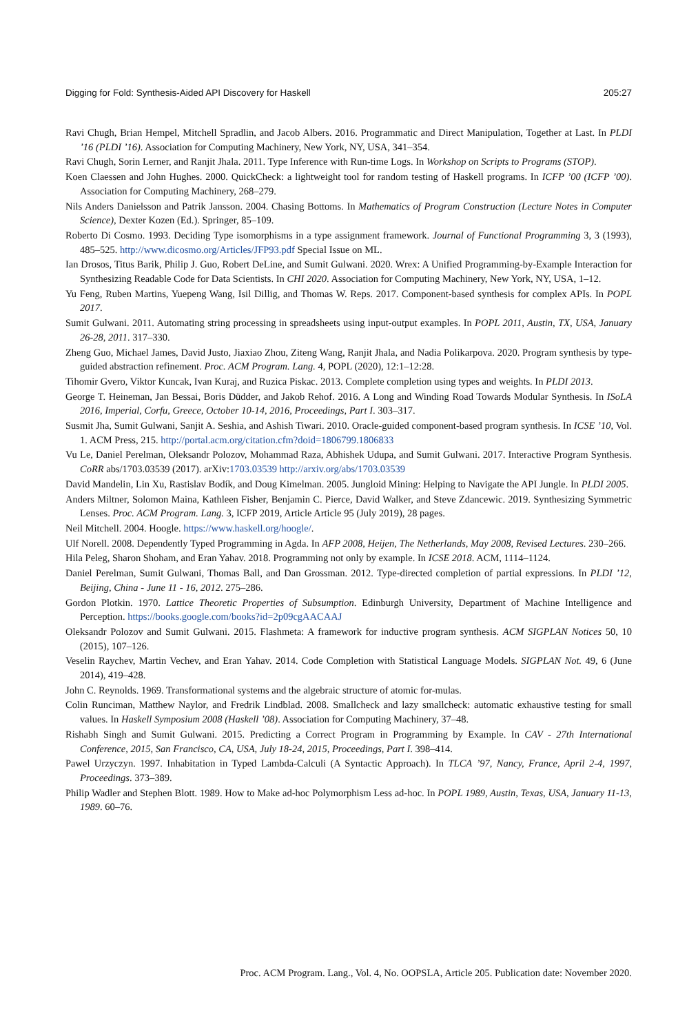Digging for Fold: Synthesis-Aided API Discovery for Haskell 205:27
Ravi Chugh, Brian Hempel, Mitchell Spradlin, and Jacob Albers. 2016. Programmatic and Direct Manipulation, Together at Last. In PLDI ’16 (PLDI ’16). Association for Computing Machinery, New York, NY, USA, 341–354.
Ravi Chugh, Sorin Lerner, and Ranjit Jhala. 2011. Type Inference with Run-time Logs. In Workshop on Scripts to Programs (STOP).
Koen Claessen and John Hughes. 2000. QuickCheck: a lightweight tool for random testing of Haskell programs. In ICFP ’00 (ICFP ’00). Association for Computing Machinery, 268–279.
Nils Anders Danielsson and Patrik Jansson. 2004. Chasing Bottoms. In Mathematics of Program Construction (Lecture Notes in Computer Science), Dexter Kozen (Ed.). Springer, 85–109.
Roberto Di Cosmo. 1993. Deciding Type isomorphisms in a type assignment framework. Journal of Functional Programming 3, 3 (1993), 485–525. http://www.dicosmo.org/Articles/JFP93.pdf Special Issue on ML.
Ian Drosos, Titus Barik, Philip J. Guo, Robert DeLine, and Sumit Gulwani. 2020. Wrex: A Unified Programming-by-Example Interaction for Synthesizing Readable Code for Data Scientists. In CHI 2020. Association for Computing Machinery, New York, NY, USA, 1–12.
Yu Feng, Ruben Martins, Yuepeng Wang, Isil Dillig, and Thomas W. Reps. 2017. Component-based synthesis for complex APIs. In POPL 2017.
Sumit Gulwani. 2011. Automating string processing in spreadsheets using input-output examples. In POPL 2011, Austin, TX, USA, January 26-28, 2011. 317–330.
Zheng Guo, Michael James, David Justo, Jiaxiao Zhou, Ziteng Wang, Ranjit Jhala, and Nadia Polikarpova. 2020. Program synthesis by type-guided abstraction refinement. Proc. ACM Program. Lang. 4, POPL (2020), 12:1–12:28.
Tihomir Gvero, Viktor Kuncak, Ivan Kuraj, and Ruzica Piskac. 2013. Complete completion using types and weights. In PLDI 2013.
George T. Heineman, Jan Bessai, Boris Düdder, and Jakob Rehof. 2016. A Long and Winding Road Towards Modular Synthesis. In ISoLA 2016, Imperial, Corfu, Greece, October 10-14, 2016, Proceedings, Part I. 303–317.
Susmit Jha, Sumit Gulwani, Sanjit A. Seshia, and Ashish Tiwari. 2010. Oracle-guided component-based program synthesis. In ICSE ’10, Vol. 1. ACM Press, 215. http://portal.acm.org/citation.cfm?doid=1806799.1806833
Vu Le, Daniel Perelman, Oleksandr Polozov, Mohammad Raza, Abhishek Udupa, and Sumit Gulwani. 2017. Interactive Program Synthesis. CoRR abs/1703.03539 (2017). arXiv:1703.03539 http://arxiv.org/abs/1703.03539
David Mandelin, Lin Xu, Rastislav Bodík, and Doug Kimelman. 2005. Jungloid Mining: Helping to Navigate the API Jungle. In PLDI 2005.
Anders Miltner, Solomon Maina, Kathleen Fisher, Benjamin C. Pierce, David Walker, and Steve Zdancewic. 2019. Synthesizing Symmetric Lenses. Proc. ACM Program. Lang. 3, ICFP 2019, Article Article 95 (July 2019), 28 pages.
Neil Mitchell. 2004. Hoogle. https://www.haskell.org/hoogle/.
Ulf Norell. 2008. Dependently Typed Programming in Agda. In AFP 2008, Heijen, The Netherlands, May 2008, Revised Lectures. 230–266.
Hila Peleg, Sharon Shoham, and Eran Yahav. 2018. Programming not only by example. In ICSE 2018. ACM, 1114–1124.
Daniel Perelman, Sumit Gulwani, Thomas Ball, and Dan Grossman. 2012. Type-directed completion of partial expressions. In PLDI ’12, Beijing, China - June 11 - 16, 2012. 275–286.
Gordon Plotkin. 1970. Lattice Theoretic Properties of Subsumption. Edinburgh University, Department of Machine Intelligence and Perception. https://books.google.com/books?id=2p09cgAACAAJ
Oleksandr Polozov and Sumit Gulwani. 2015. Flashmeta: A framework for inductive program synthesis. ACM SIGPLAN Notices 50, 10 (2015), 107–126.
Veselin Raychev, Martin Vechev, and Eran Yahav. 2014. Code Completion with Statistical Language Models. SIGPLAN Not. 49, 6 (June 2014), 419–428.
John C. Reynolds. 1969. Transformational systems and the algebraic structure of atomic for-mulas.
Colin Runciman, Matthew Naylor, and Fredrik Lindblad. 2008. Smallcheck and lazy smallcheck: automatic exhaustive testing for small values. In Haskell Symposium 2008 (Haskell ’08). Association for Computing Machinery, 37–48.
Rishabh Singh and Sumit Gulwani. 2015. Predicting a Correct Program in Programming by Example. In CAV - 27th International Conference, 2015, San Francisco, CA, USA, July 18-24, 2015, Proceedings, Part I. 398–414.
Pawel Urzyczyn. 1997. Inhabitation in Typed Lambda-Calculi (A Syntactic Approach). In TLCA ’97, Nancy, France, April 2-4, 1997, Proceedings. 373–389.
Philip Wadler and Stephen Blott. 1989. How to Make ad-hoc Polymorphism Less ad-hoc. In POPL 1989, Austin, Texas, USA, January 11-13, 1989. 60–76.
Proc. ACM Program. Lang., Vol. 4, No. OOPSLA, Article 205. Publication date: November 2020.